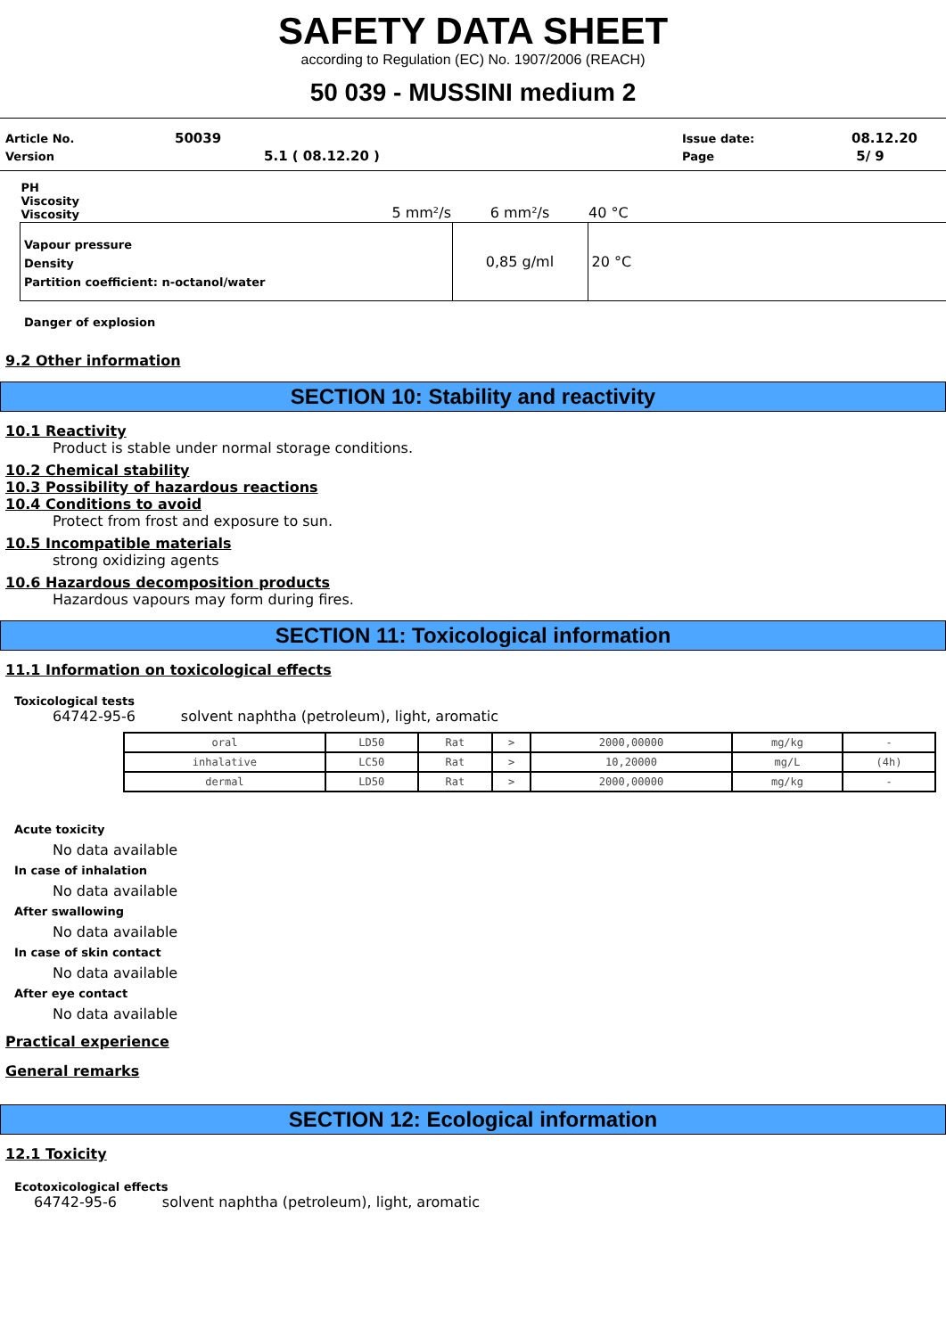SAFETY DATA SHEET
according to Regulation (EC) No. 1907/2006 (REACH)
50 039 - MUSSINI medium 2
| Article No. | 50039 | Issue date: | 08.12.20 |
| Version | 5.1 ( 08.12.20 ) | Page | 5/ 9 |
| PH Viscosity Viscosity | 5 mm²/s | 6 mm²/s | 40 °C |
| Vapour pressure Density Partition coefficient: n-octanol/water | | 0,85 g/ml | 20 °C |
Danger of explosion
9.2 Other information
SECTION 10: Stability and reactivity
10.1 Reactivity
Product is stable under normal storage conditions.
10.2 Chemical stability
10.3 Possibility of hazardous reactions
10.4 Conditions to avoid
Protect from frost and exposure to sun.
10.5 Incompatible materials
strong oxidizing agents
10.6 Hazardous decomposition products
Hazardous vapours may form during fires.
SECTION 11: Toxicological information
11.1 Information on toxicological effects
Toxicological tests
64742-95-6 solvent naphtha (petroleum), light, aromatic
| oral | LD50 | Rat | > | 2000,00000 | mg/kg | - |
| inhalative | LC50 | Rat | > | 10,20000 | mg/L | (4h) |
| dermal | LD50 | Rat | > | 2000,00000 | mg/kg | - |
Acute toxicity
No data available
In case of inhalation
No data available
After swallowing
No data available
In case of skin contact
No data available
After eye contact
No data available
Practical experience
General remarks
SECTION 12: Ecological information
12.1 Toxicity
Ecotoxicological effects
64742-95-6 solvent naphtha (petroleum), light, aromatic